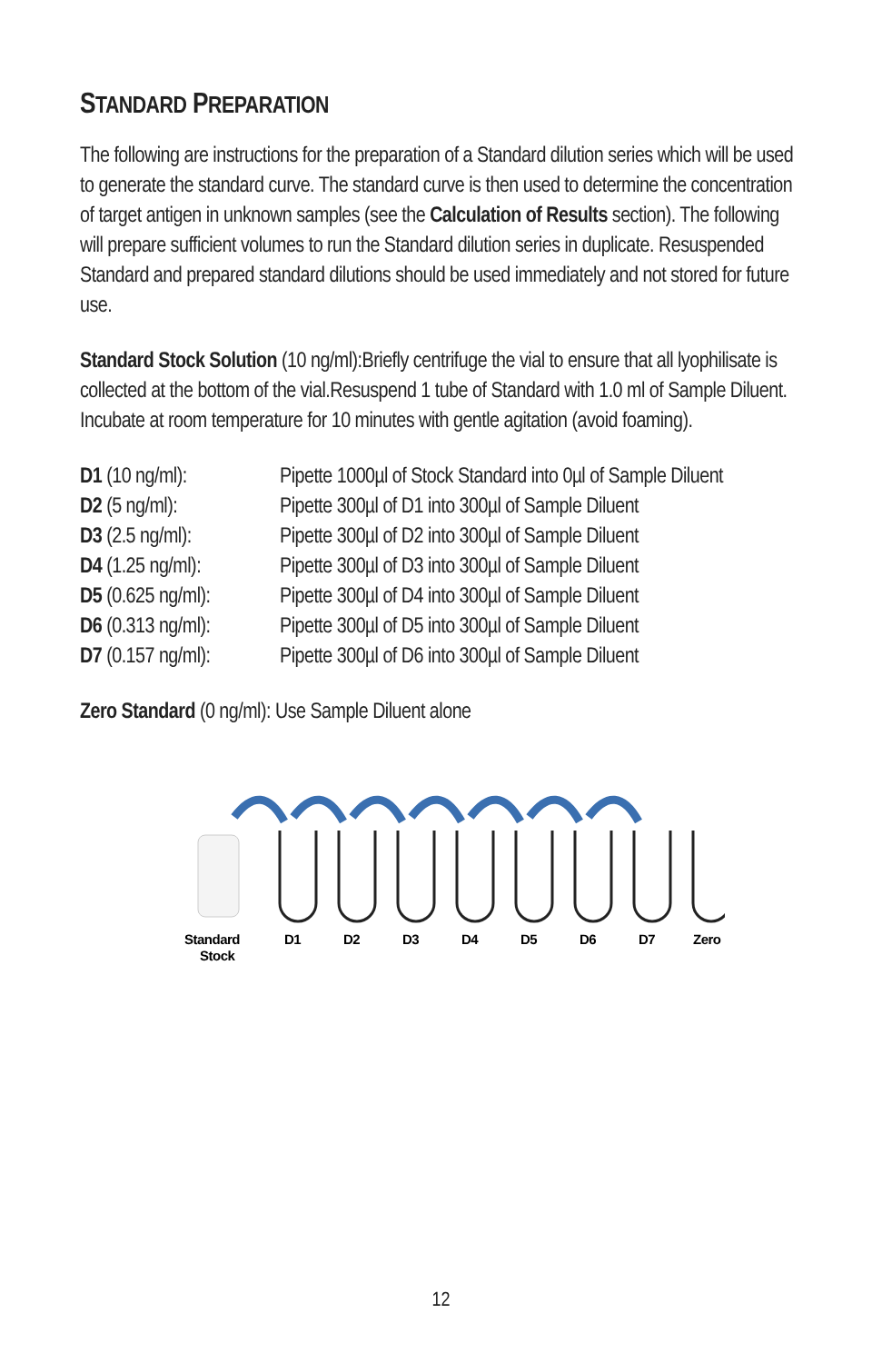STANDARD PREPARATION
The following are instructions for the preparation of a Standard dilution series which will be used to generate the standard curve. The standard curve is then used to determine the concentration of target antigen in unknown samples (see the Calculation of Results section). The following will prepare sufficient volumes to run the Standard dilution series in duplicate. Resuspended Standard and prepared standard dilutions should be used immediately and not stored for future use.
Standard Stock Solution (10 ng/ml):Briefly centrifuge the vial to ensure that all lyophilisate is collected at the bottom of the vial.Resuspend 1 tube of Standard with 1.0 ml of Sample Diluent. Incubate at room temperature for 10 minutes with gentle agitation (avoid foaming).
D1 (10 ng/ml): Pipette 1000µl of Stock Standard into 0µl of Sample Diluent
D2 (5 ng/ml): Pipette 300µl of D1 into 300µl of Sample Diluent
D3 (2.5 ng/ml): Pipette 300µl of D2 into 300µl of Sample Diluent
D4 (1.25 ng/ml):
Pipette 300µl of D3 into 300µl of Sample Diluent
D5 (0.625 ng/ml):
Pipette 300µl of D4 into 300µl of Sample Diluent
D6 (0.313 ng/ml):
Pipette 300µl of D5 into 300µl of Sample Diluent
D7 (0.157 ng/ml):
Pipette 300µl of D6 into 300µl of Sample Diluent
Zero Standard (0 ng/ml): Use Sample Diluent alone
Standard
Stock
D1
D2
D3
D4
D5
D6
D7
Zero
12